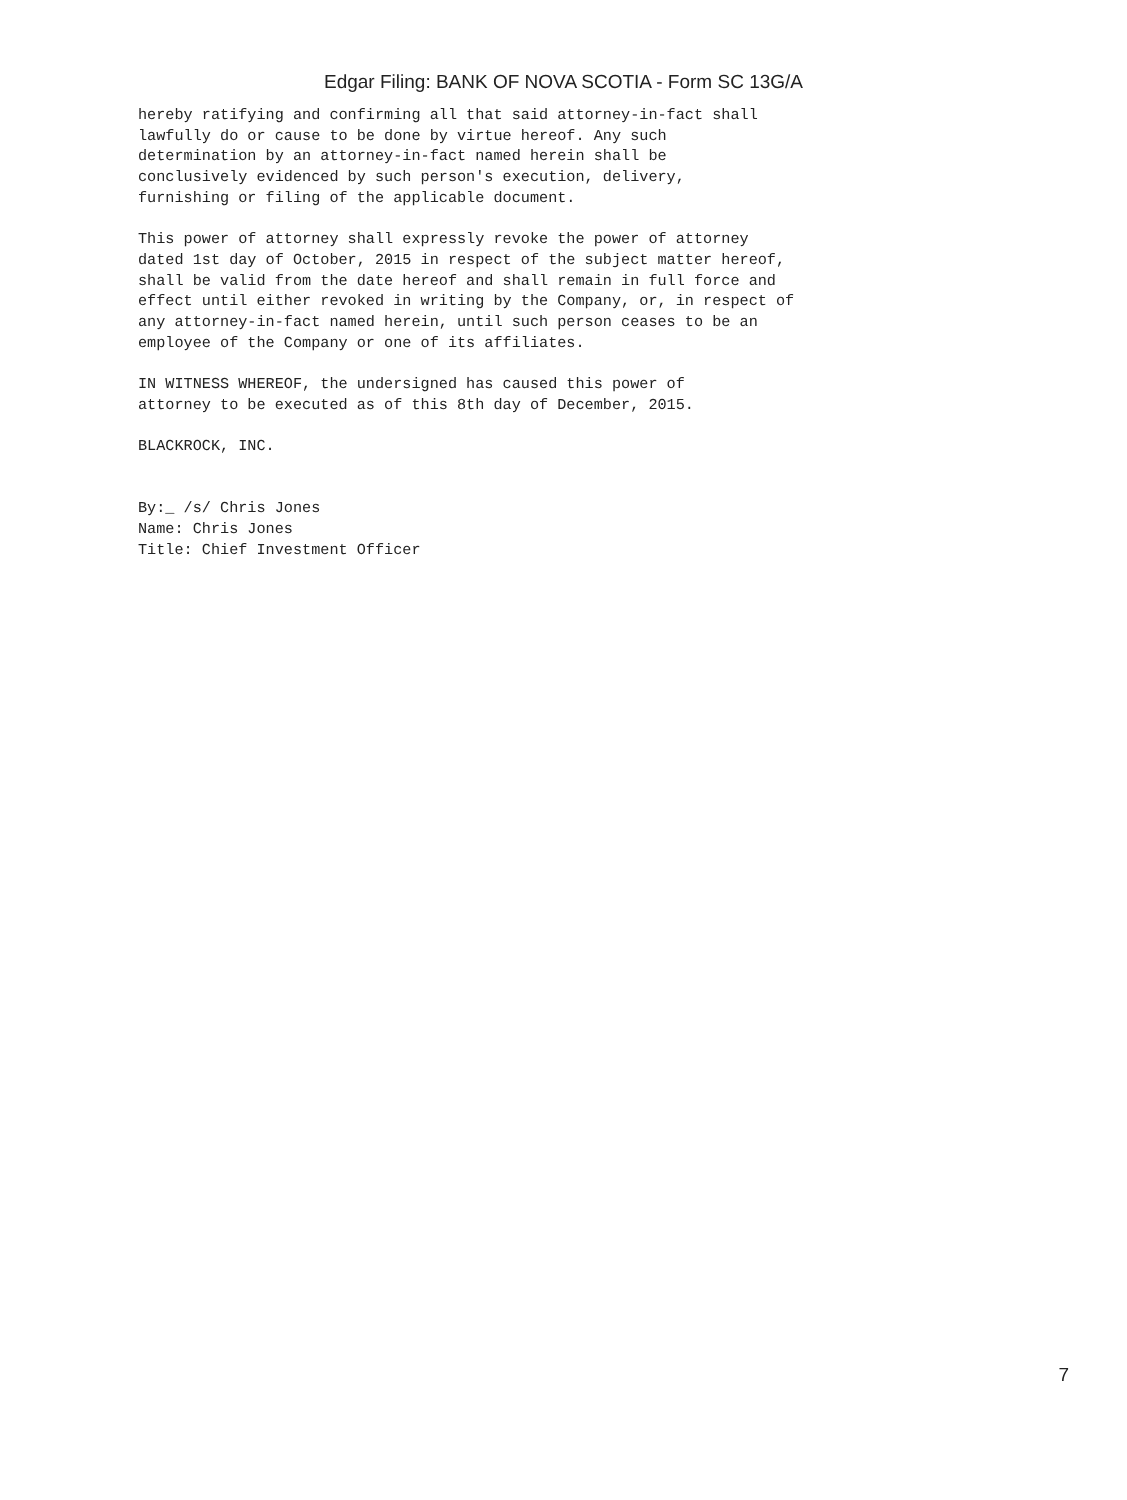Edgar Filing: BANK OF NOVA SCOTIA - Form SC 13G/A
hereby ratifying and confirming all that said attorney-in-fact shall
lawfully do or cause to be done by virtue hereof. Any such
determination by an attorney-in-fact named herein shall be
conclusively evidenced by such person's execution, delivery,
furnishing or filing of the applicable document.

This power of attorney shall expressly revoke the power of attorney
dated 1st day of October, 2015 in respect of the subject matter hereof,
shall be valid from the date hereof and shall remain in full force and
effect until either revoked in writing by the Company, or, in respect of
any attorney-in-fact named herein, until such person ceases to be an
employee of the Company or one of its affiliates.

IN WITNESS WHEREOF, the undersigned has caused this power of
attorney to be executed as of this 8th day of December, 2015.

BLACKROCK, INC.


By:_ /s/ Chris Jones
Name: Chris Jones
Title: Chief Investment Officer
7